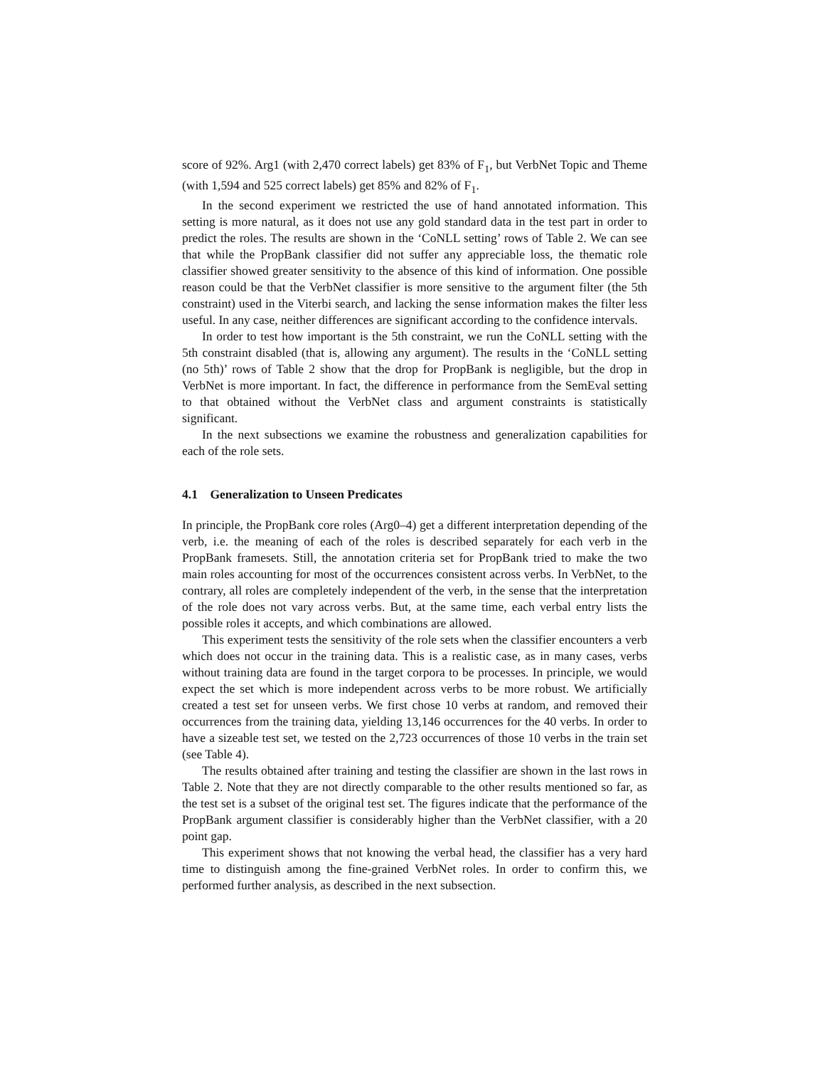score of 92%. Arg1 (with 2,470 correct labels) get 83% of F<sub>1</sub>, but VerbNet Topic and Theme (with 1,594 and 525 correct labels) get 85% and 82% of F<sub>1</sub>.
In the second experiment we restricted the use of hand annotated information. This setting is more natural, as it does not use any gold standard data in the test part in order to predict the roles. The results are shown in the ‘CoNLL setting’ rows of Table 2. We can see that while the PropBank classifier did not suffer any appreciable loss, the thematic role classifier showed greater sensitivity to the absence of this kind of information. One possible reason could be that the VerbNet classifier is more sensitive to the argument filter (the 5th constraint) used in the Viterbi search, and lacking the sense information makes the filter less useful. In any case, neither differences are significant according to the confidence intervals.
In order to test how important is the 5th constraint, we run the CoNLL setting with the 5th constraint disabled (that is, allowing any argument). The results in the ‘CoNLL setting (no 5th)’ rows of Table 2 show that the drop for PropBank is negligible, but the drop in VerbNet is more important. In fact, the difference in performance from the SemEval setting to that obtained without the VerbNet class and argument constraints is statistically significant.
In the next subsections we examine the robustness and generalization capabilities for each of the role sets.
4.1 Generalization to Unseen Predicates
In principle, the PropBank core roles (Arg0–4) get a different interpretation depending of the verb, i.e. the meaning of each of the roles is described separately for each verb in the PropBank framesets. Still, the annotation criteria set for PropBank tried to make the two main roles accounting for most of the occurrences consistent across verbs. In VerbNet, to the contrary, all roles are completely independent of the verb, in the sense that the interpretation of the role does not vary across verbs. But, at the same time, each verbal entry lists the possible roles it accepts, and which combinations are allowed.
This experiment tests the sensitivity of the role sets when the classifier encounters a verb which does not occur in the training data. This is a realistic case, as in many cases, verbs without training data are found in the target corpora to be processes. In principle, we would expect the set which is more independent across verbs to be more robust. We artificially created a test set for unseen verbs. We first chose 10 verbs at random, and removed their occurrences from the training data, yielding 13,146 occurrences for the 40 verbs. In order to have a sizeable test set, we tested on the 2,723 occurrences of those 10 verbs in the train set (see Table 4).
The results obtained after training and testing the classifier are shown in the last rows in Table 2. Note that they are not directly comparable to the other results mentioned so far, as the test set is a subset of the original test set. The figures indicate that the performance of the PropBank argument classifier is considerably higher than the VerbNet classifier, with a 20 point gap.
This experiment shows that not knowing the verbal head, the classifier has a very hard time to distinguish among the fine-grained VerbNet roles. In order to confirm this, we performed further analysis, as described in the next subsection.